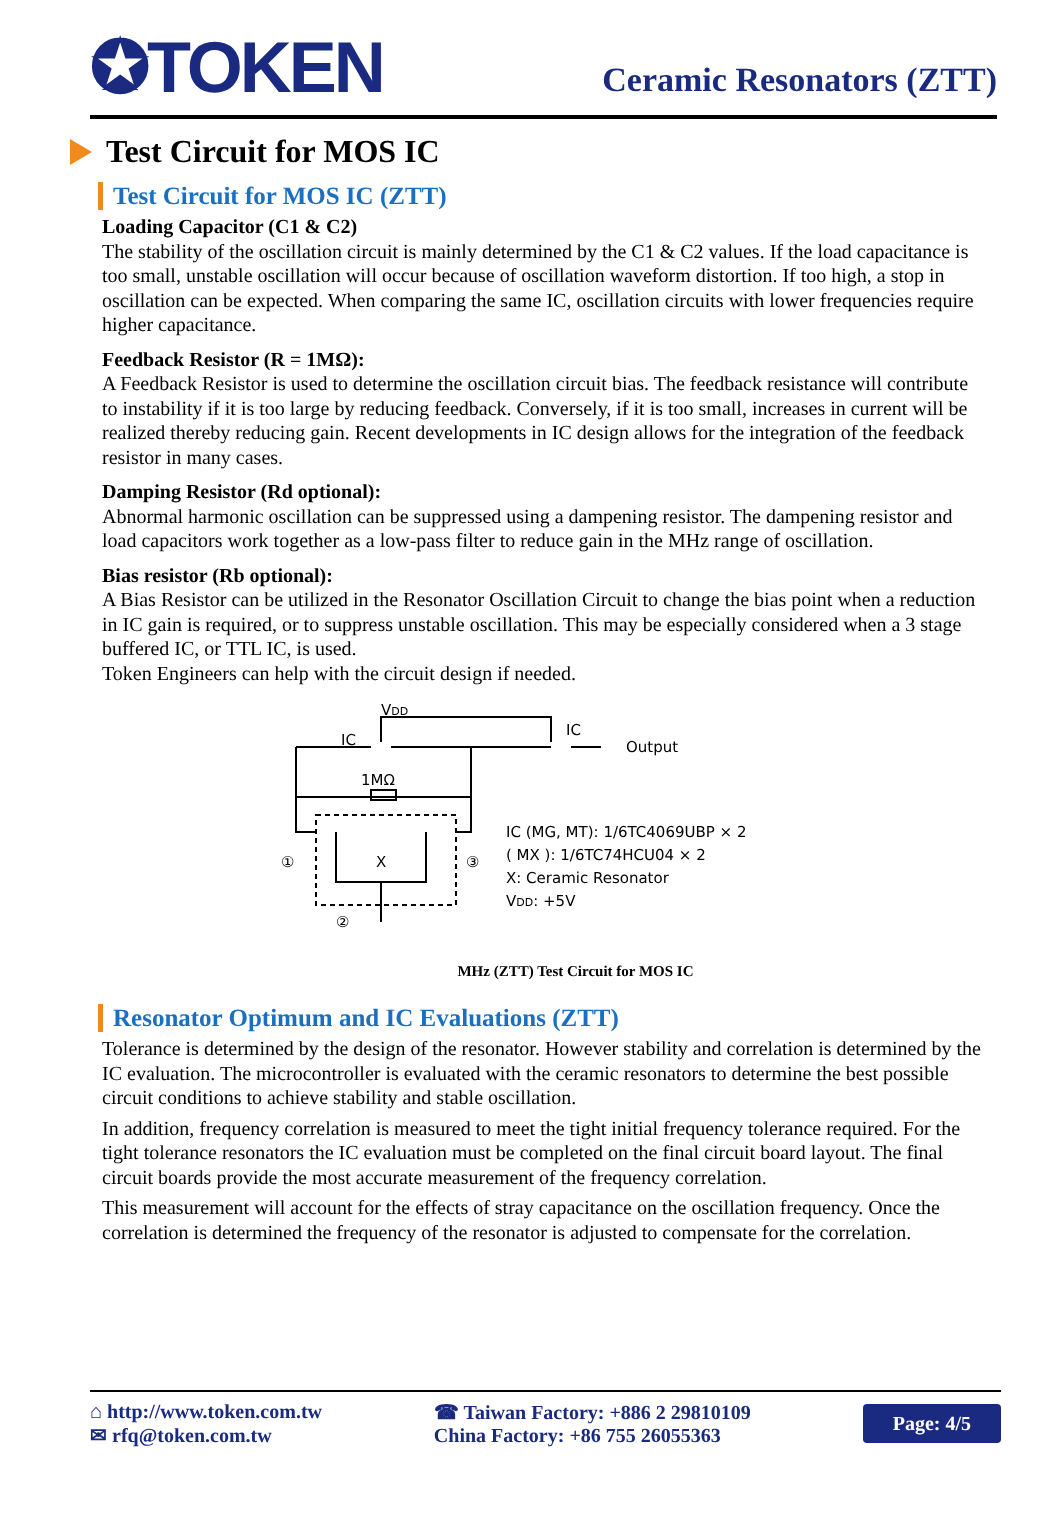✪TOKEN
Ceramic Resonators (ZTT)
Test Circuit for MOS IC
Test Circuit for MOS IC (ZTT)
Loading Capacitor (C1 & C2)
The stability of the oscillation circuit is mainly determined by the C1 & C2 values. If the load capacitance is too small, unstable oscillation will occur because of oscillation waveform distortion. If too high, a stop in oscillation can be expected. When comparing the same IC, oscillation circuits with lower frequencies require higher capacitance.
Feedback Resistor (R = 1MΩ):
A Feedback Resistor is used to determine the oscillation circuit bias. The feedback resistance will contribute to instability if it is too large by reducing feedback. Conversely, if it is too small, increases in current will be realized thereby reducing gain. Recent developments in IC design allows for the integration of the feedback resistor in many cases.
Damping Resistor (Rd optional):
Abnormal harmonic oscillation can be suppressed using a dampening resistor. The dampening resistor and load capacitors work together as a low-pass filter to reduce gain in the MHz range of oscillation.
Bias resistor (Rb optional):
A Bias Resistor can be utilized in the Resonator Oscillation Circuit to change the bias point when a reduction in IC gain is required, or to suppress unstable oscillation. This may be especially considered when a 3 stage buffered IC, or TTL IC, is used.
Token Engineers can help with the circuit design if needed.
VDD
IC
IC
Output
1MΩ
X
①
③
②
IC (MG, MT): 1/6TC4069UBP × 2
( MX ): 1/6TC74HCU04 × 2
X: Ceramic Resonator
VDD: +5V
MHz (ZTT) Test Circuit for MOS IC
Resonator Optimum and IC Evaluations (ZTT)
Tolerance is determined by the design of the resonator. However stability and correlation is determined by the IC evaluation. The microcontroller is evaluated with the ceramic resonators to determine the best possible circuit conditions to achieve stability and stable oscillation.
In addition, frequency correlation is measured to meet the tight initial frequency tolerance required. For the tight tolerance resonators the IC evaluation must be completed on the final circuit board layout. The final circuit boards provide the most accurate measurement of the frequency correlation.
This measurement will account for the effects of stray capacitance on the oscillation frequency. Once the correlation is determined the frequency of the resonator is adjusted to compensate for the correlation.
⌂ http://www.token.com.tw
✉ rfq@token.com.tw
☎ Taiwan Factory: +886 2 29810109
China Factory: +86 755 26055363
Page: 4/5